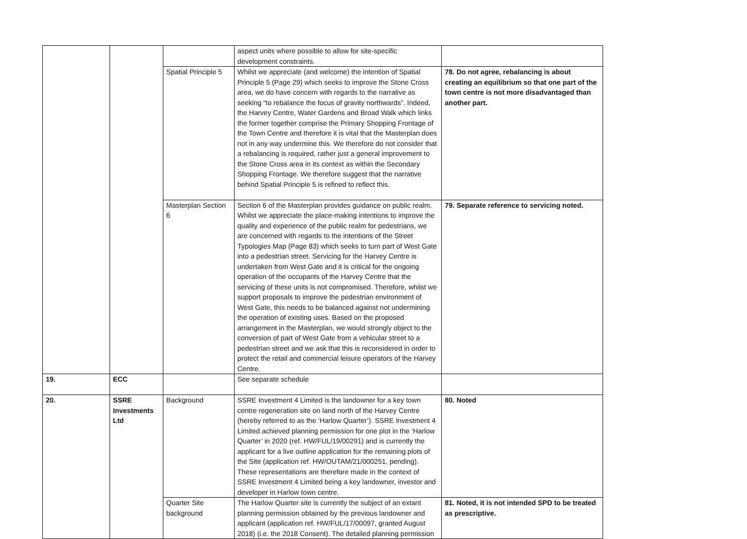| | | | aspect units where possible to allow for site-specific development constraints. | |
| | | Spatial Principle 5 | Whilst we appreciate (and welcome) the intention of Spatial Principle 5 (Page 29) which seeks to improve the Stone Cross area, we do have concern with regards to the narrative as seeking “to rebalance the focus of gravity northwards”. Indeed, the Harvey Centre, Water Gardens and Broad Walk which links the former together comprise the Primary Shopping Frontage of the Town Centre and therefore it is vital that the Masterplan does not in any way undermine this. We therefore do not consider that a rebalancing is required, rather just a general improvement to the Stone Cross area in its context as within the Secondary Shopping Frontage. We therefore suggest that the narrative behind Spatial Principle 5 is refined to reflect this. | 78. Do not agree, rebalancing is about creating an equilibrium so that one part of the town centre is not more disadvantaged than another part. |
| | | Masterplan Section 6 | Section 6 of the Masterplan provides guidance on public realm. Whilst we appreciate the place-making intentions to improve the quality and experience of the public realm for pedestrians, we are concerned with regards to the intentions of the Street Typologies Map (Page 83) which seeks to turn part of West Gate into a pedestrian street. Servicing for the Harvey Centre is undertaken from West Gate and it is critical for the ongoing operation of the occupants of the Harvey Centre that the servicing of these units is not compromised. Therefore, whilst we support proposals to improve the pedestrian environment of West Gate, this needs to be balanced against not undermining the operation of existing uses. Based on the proposed arrangement in the Masterplan, we would strongly object to the conversion of part of West Gate from a vehicular street to a pedestrian street and we ask that this is reconsidered in order to protect the retail and commercial leisure operators of the Harvey Centre. | 79. Separate reference to servicing noted. |
| 19. | ECC | | See separate schedule | |
| 20. | SSRE Investments Ltd | Background | SSRE Investment 4 Limited is the landowner for a key town centre regeneration site on land north of the Harvey Centre (hereby referred to as the ‘Harlow Quarter’). SSRE Investment 4 Limited achieved planning permission for one plot in the ‘Harlow Quarter’ in 2020 (ref. HW/FUL/19/00291) and is currently the applicant for a live outline application for the remaining plots of the Site (application ref. HW/OUTAM/21/000251, pending). These representations are therefore made in the context of SSRE Investment 4 Limited being a key landowner, investor and developer in Harlow town centre. | 80. Noted |
| | | Quarter Site background | The Harlow Quarter site is currently the subject of an extant planning permission obtained by the previous landowner and applicant (application ref. HW/FUL/17/00097, granted August 2018) (i.e. the 2018 Consent). The detailed planning permission | 81. Noted, it is not intended SPD to be treated as prescriptive. |